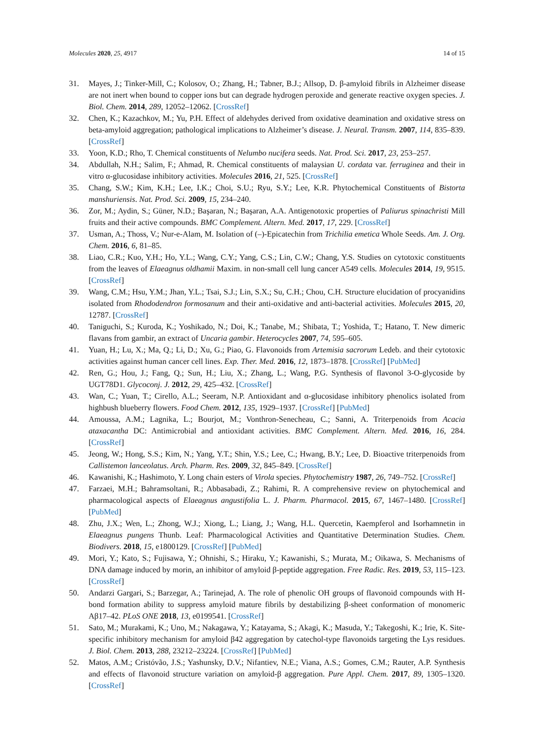Molecules 2020, 25, 4917 14 of 15
31. Mayes, J.; Tinker-Mill, C.; Kolosov, O.; Zhang, H.; Tabner, B.J.; Allsop, D. β-amyloid fibrils in Alzheimer disease are not inert when bound to copper ions but can degrade hydrogen peroxide and generate reactive oxygen species. J. Biol. Chem. 2014, 289, 12052–12062. [CrossRef]
32. Chen, K.; Kazachkov, M.; Yu, P.H. Effect of aldehydes derived from oxidative deamination and oxidative stress on beta-amyloid aggregation; pathological implications to Alzheimer’s disease. J. Neural. Transm. 2007, 114, 835–839. [CrossRef]
33. Yoon, K.D.; Rho, T. Chemical constituents of Nelumbo nucifera seeds. Nat. Prod. Sci. 2017, 23, 253–257.
34. Abdullah, N.H.; Salim, F.; Ahmad, R. Chemical constituents of malaysian U. cordata var. ferruginea and their in vitro α-glucosidase inhibitory activities. Molecules 2016, 21, 525. [CrossRef]
35. Chang, S.W.; Kim, K.H.; Lee, I.K.; Choi, S.U.; Ryu, S.Y.; Lee, K.R. Phytochemical Constituents of Bistorta manshuriensis. Nat. Prod. Sci. 2009, 15, 234–240.
36. Zor, M.; Aydin, S.; Güner, N.D.; Başaran, N.; Başaran, A.A. Antigenotoxic properties of Paliurus spinachristi Mill fruits and their active compounds. BMC Complement. Altern. Med. 2017, 17, 229. [CrossRef]
37. Usman, A.; Thoss, V.; Nur-e-Alam, M. Isolation of (–)-Epicatechin from Trichilia emetica Whole Seeds. Am. J. Org. Chem. 2016, 6, 81–85.
38. Liao, C.R.; Kuo, Y.H.; Ho, Y.L.; Wang, C.Y.; Yang, C.S.; Lin, C.W.; Chang, Y.S. Studies on cytotoxic constituents from the leaves of Elaeagnus oldhamii Maxim. in non-small cell lung cancer A549 cells. Molecules 2014, 19, 9515. [CrossRef]
39. Wang, C.M.; Hsu, Y.M.; Jhan, Y.L.; Tsai, S.J.; Lin, S.X.; Su, C.H.; Chou, C.H. Structure elucidation of procyanidins isolated from Rhododendron formosanum and their anti-oxidative and anti-bacterial activities. Molecules 2015, 20, 12787. [CrossRef]
40. Taniguchi, S.; Kuroda, K.; Yoshikado, N.; Doi, K.; Tanabe, M.; Shibata, T.; Yoshida, T.; Hatano, T. New dimeric flavans from gambir, an extract of Uncaria gambir. Heterocycles 2007, 74, 595–605.
41. Yuan, H.; Lu, X.; Ma, Q.; Li, D.; Xu, G.; Piao, G. Flavonoids from Artemisia sacrorum Ledeb. and their cytotoxic activities against human cancer cell lines. Exp. Ther. Med. 2016, 12, 1873–1878. [CrossRef] [PubMed]
42. Ren, G.; Hou, J.; Fang, Q.; Sun, H.; Liu, X.; Zhang, L.; Wang, P.G. Synthesis of flavonol 3-O-glycoside by UGT78D1. Glycoconj. J. 2012, 29, 425–432. [CrossRef]
43. Wan, C.; Yuan, T.; Cirello, A.L.; Seeram, N.P. Antioxidant and α-glucosidase inhibitory phenolics isolated from highbush blueberry flowers. Food Chem. 2012, 135, 1929–1937. [CrossRef] [PubMed]
44. Amoussa, A.M.; Lagnika, L.; Bourjot, M.; Vonthron-Senecheau, C.; Sanni, A. Triterpenoids from Acacia ataxacantha DC: Antimicrobial and antioxidant activities. BMC Complement. Altern. Med. 2016, 16, 284. [CrossRef]
45. Jeong, W.; Hong, S.S.; Kim, N.; Yang, Y.T.; Shin, Y.S.; Lee, C.; Hwang, B.Y.; Lee, D. Bioactive triterpenoids from Callistemon lanceolatus. Arch. Pharm. Res. 2009, 32, 845–849. [CrossRef]
46. Kawanishi, K.; Hashimoto, Y. Long chain esters of Virola species. Phytochemistry 1987, 26, 749–752. [CrossRef]
47. Farzaei, M.H.; Bahramsoltani, R.; Abbasabadi, Z.; Rahimi, R. A comprehensive review on phytochemical and pharmacological aspects of Elaeagnus angustifolia L. J. Pharm. Pharmacol. 2015, 67, 1467–1480. [CrossRef] [PubMed]
48. Zhu, J.X.; Wen, L.; Zhong, W.J.; Xiong, L.; Liang, J.; Wang, H.L. Quercetin, Kaempferol and Isorhamnetin in Elaeagnus pungens Thunb. Leaf: Pharmacological Activities and Quantitative Determination Studies. Chem. Biodivers. 2018, 15, e1800129. [CrossRef] [PubMed]
49. Mori, Y.; Kato, S.; Fujisawa, Y.; Ohnishi, S.; Hiraku, Y.; Kawanishi, S.; Murata, M.; Oikawa, S. Mechanisms of DNA damage induced by morin, an inhibitor of amyloid β-peptide aggregation. Free Radic. Res. 2019, 53, 115–123. [CrossRef]
50. Andarzi Gargari, S.; Barzegar, A.; Tarinejad, A. The role of phenolic OH groups of flavonoid compounds with H-bond formation ability to suppress amyloid mature fibrils by destabilizing β-sheet conformation of monomeric Aβ17–42. PLoS ONE 2018, 13, e0199541. [CrossRef]
51. Sato, M.; Murakami, K.; Uno, M.; Nakagawa, Y.; Katayama, S.; Akagi, K.; Masuda, Y.; Takegoshi, K.; Irie, K. Site-specific inhibitory mechanism for amyloid β42 aggregation by catechol-type flavonoids targeting the Lys residues. J. Biol. Chem. 2013, 288, 23212–23224. [CrossRef] [PubMed]
52. Matos, A.M.; Cristóvão, J.S.; Yashunsky, D.V.; Nifantiev, N.E.; Viana, A.S.; Gomes, C.M.; Rauter, A.P. Synthesis and effects of flavonoid structure variation on amyloid-β aggregation. Pure Appl. Chem. 2017, 89, 1305–1320. [CrossRef]